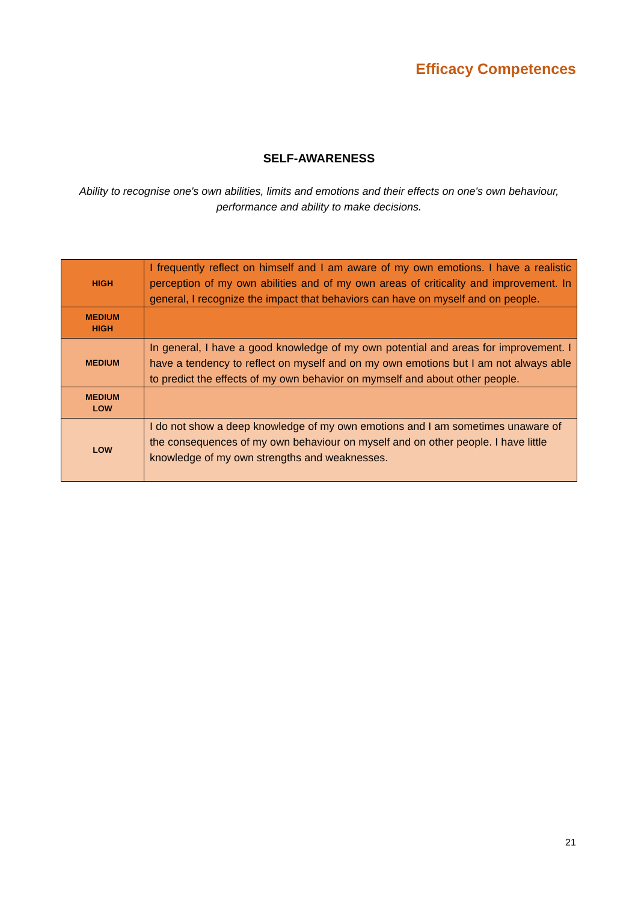Efficacy Competences
SELF-AWARENESS
Ability to recognise one's own abilities, limits and emotions and their effects on one's own behaviour, performance and ability to make decisions.
| HIGH | I frequently reflect on himself and I am aware of my own emotions. I have a realistic perception of my own abilities and of my own areas of criticality and improvement. In general, I recognize the impact that behaviors can have on myself and on people. |
| MEDIUM HIGH | |
| MEDIUM | In general, I have a good knowledge of my own potential and areas for improvement. I have a tendency to reflect on myself and on my own emotions but I am not always able to predict the effects of my own behavior on mymself and about other people. |
| MEDIUM LOW | |
| LOW | I do not show a deep knowledge of my own emotions and I am sometimes unaware of the consequences of my own behaviour on myself and on other people. I have little knowledge of my own strengths and weaknesses. |
21